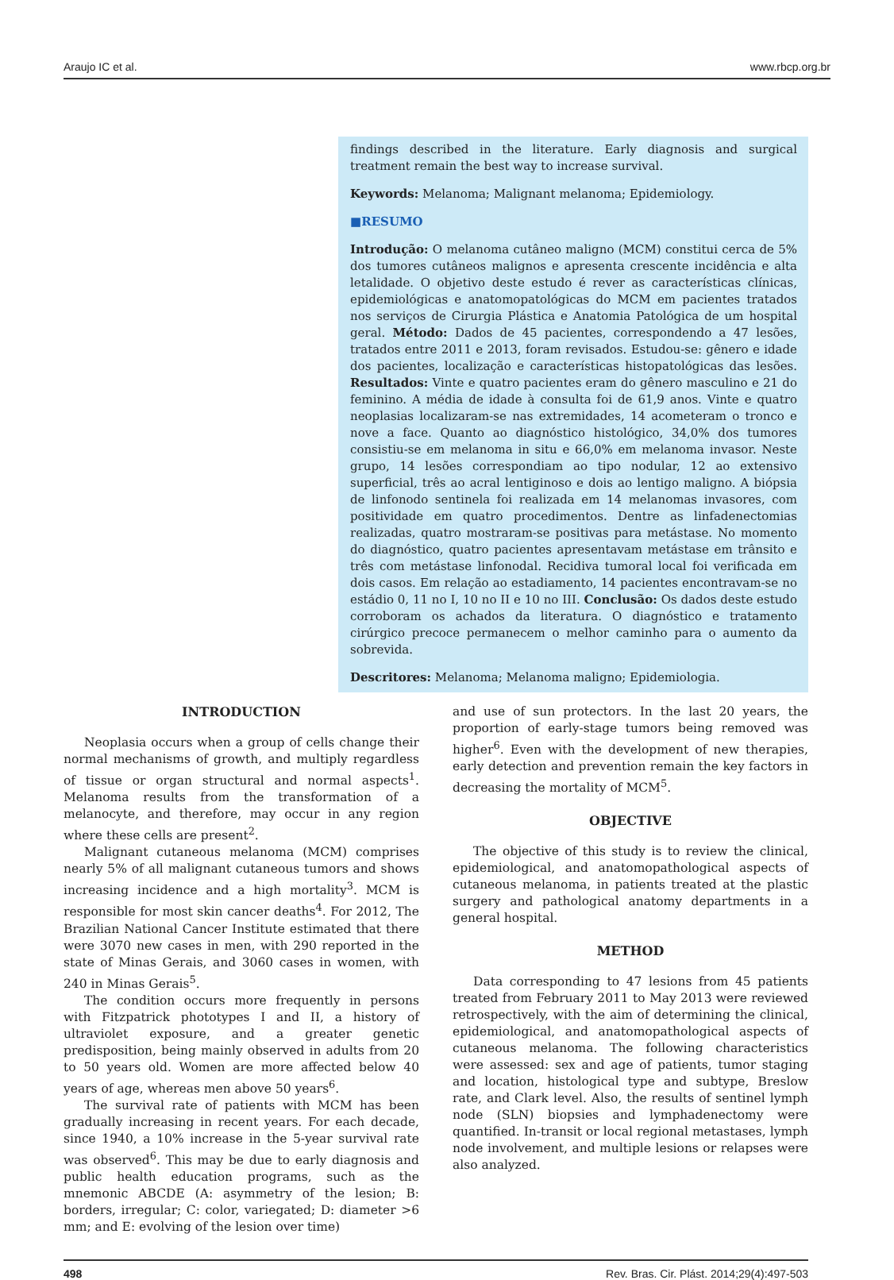Araujo IC et al. www.rbcp.org.br
findings described in the literature. Early diagnosis and surgical treatment remain the best way to increase survival.
Keywords: Melanoma; Malignant melanoma; Epidemiology.
■RESUMO
Introdução: O melanoma cutâneo maligno (MCM) constitui cerca de 5% dos tumores cutâneos malignos e apresenta crescente incidência e alta letalidade. O objetivo deste estudo é rever as características clínicas, epidemiológicas e anatomopatológicas do MCM em pacientes tratados nos serviços de Cirurgia Plástica e Anatomia Patológica de um hospital geral. Método: Dados de 45 pacientes, correspondendo a 47 lesões, tratados entre 2011 e 2013, foram revisados. Estudou-se: gênero e idade dos pacientes, localização e características histopatológicas das lesões. Resultados: Vinte e quatro pacientes eram do gênero masculino e 21 do feminino. A média de idade à consulta foi de 61,9 anos. Vinte e quatro neoplasias localizaram-se nas extremidades, 14 acometeram o tronco e nove a face. Quanto ao diagnóstico histológico, 34,0% dos tumores consistiu-se em melanoma in situ e 66,0% em melanoma invasor. Neste grupo, 14 lesões correspondiam ao tipo nodular, 12 ao extensivo superficial, três ao acral lentiginoso e dois ao lentigo maligno. A biópsia de linfonodo sentinela foi realizada em 14 melanomas invasores, com positividade em quatro procedimentos. Dentre as linfadenectomias realizadas, quatro mostraram-se positivas para metástase. No momento do diagnóstico, quatro pacientes apresentavam metástase em trânsito e três com metástase linfonodal. Recidiva tumoral local foi verificada em dois casos. Em relação ao estadiamento, 14 pacientes encontravam-se no estádio 0, 11 no I, 10 no II e 10 no III. Conclusão: Os dados deste estudo corroboram os achados da literatura. O diagnóstico e tratamento cirúrgico precoce permanecem o melhor caminho para o aumento da sobrevida.
Descritores: Melanoma; Melanoma maligno; Epidemiologia.
INTRODUCTION
Neoplasia occurs when a group of cells change their normal mechanisms of growth, and multiply regardless of tissue or organ structural and normal aspects<sup>1</sup>. Melanoma results from the transformation of a melanocyte, and therefore, may occur in any region where these cells are present<sup>2</sup>.
Malignant cutaneous melanoma (MCM) comprises nearly 5% of all malignant cutaneous tumors and shows increasing incidence and a high mortality<sup>3</sup>. MCM is responsible for most skin cancer deaths<sup>4</sup>. For 2012, The Brazilian National Cancer Institute estimated that there were 3070 new cases in men, with 290 reported in the state of Minas Gerais, and 3060 cases in women, with 240 in Minas Gerais<sup>5</sup>.
The condition occurs more frequently in persons with Fitzpatrick phototypes I and II, a history of ultraviolet exposure, and a greater genetic predisposition, being mainly observed in adults from 20 to 50 years old. Women are more affected below 40 years of age, whereas men above 50 years<sup>6</sup>.
The survival rate of patients with MCM has been gradually increasing in recent years. For each decade, since 1940, a 10% increase in the 5-year survival rate was observed<sup>6</sup>. This may be due to early diagnosis and public health education programs, such as the mnemonic ABCDE (A: asymmetry of the lesion; B: borders, irregular; C: color, variegated; D: diameter >6 mm; and E: evolving of the lesion over time)
and use of sun protectors. In the last 20 years, the proportion of early-stage tumors being removed was higher<sup>6</sup>. Even with the development of new therapies, early detection and prevention remain the key factors in decreasing the mortality of MCM<sup>5</sup>.
OBJECTIVE
The objective of this study is to review the clinical, epidemiological, and anatomopathological aspects of cutaneous melanoma, in patients treated at the plastic surgery and pathological anatomy departments in a general hospital.
METHOD
Data corresponding to 47 lesions from 45 patients treated from February 2011 to May 2013 were reviewed retrospectively, with the aim of determining the clinical, epidemiological, and anatomopathological aspects of cutaneous melanoma. The following characteristics were assessed: sex and age of patients, tumor staging and location, histological type and subtype, Breslow rate, and Clark level. Also, the results of sentinel lymph node (SLN) biopsies and lymphadenectomy were quantified. In-transit or local regional metastases, lymph node involvement, and multiple lesions or relapses were also analyzed.
498 Rev. Bras. Cir. Plást. 2014;29(4):497-503